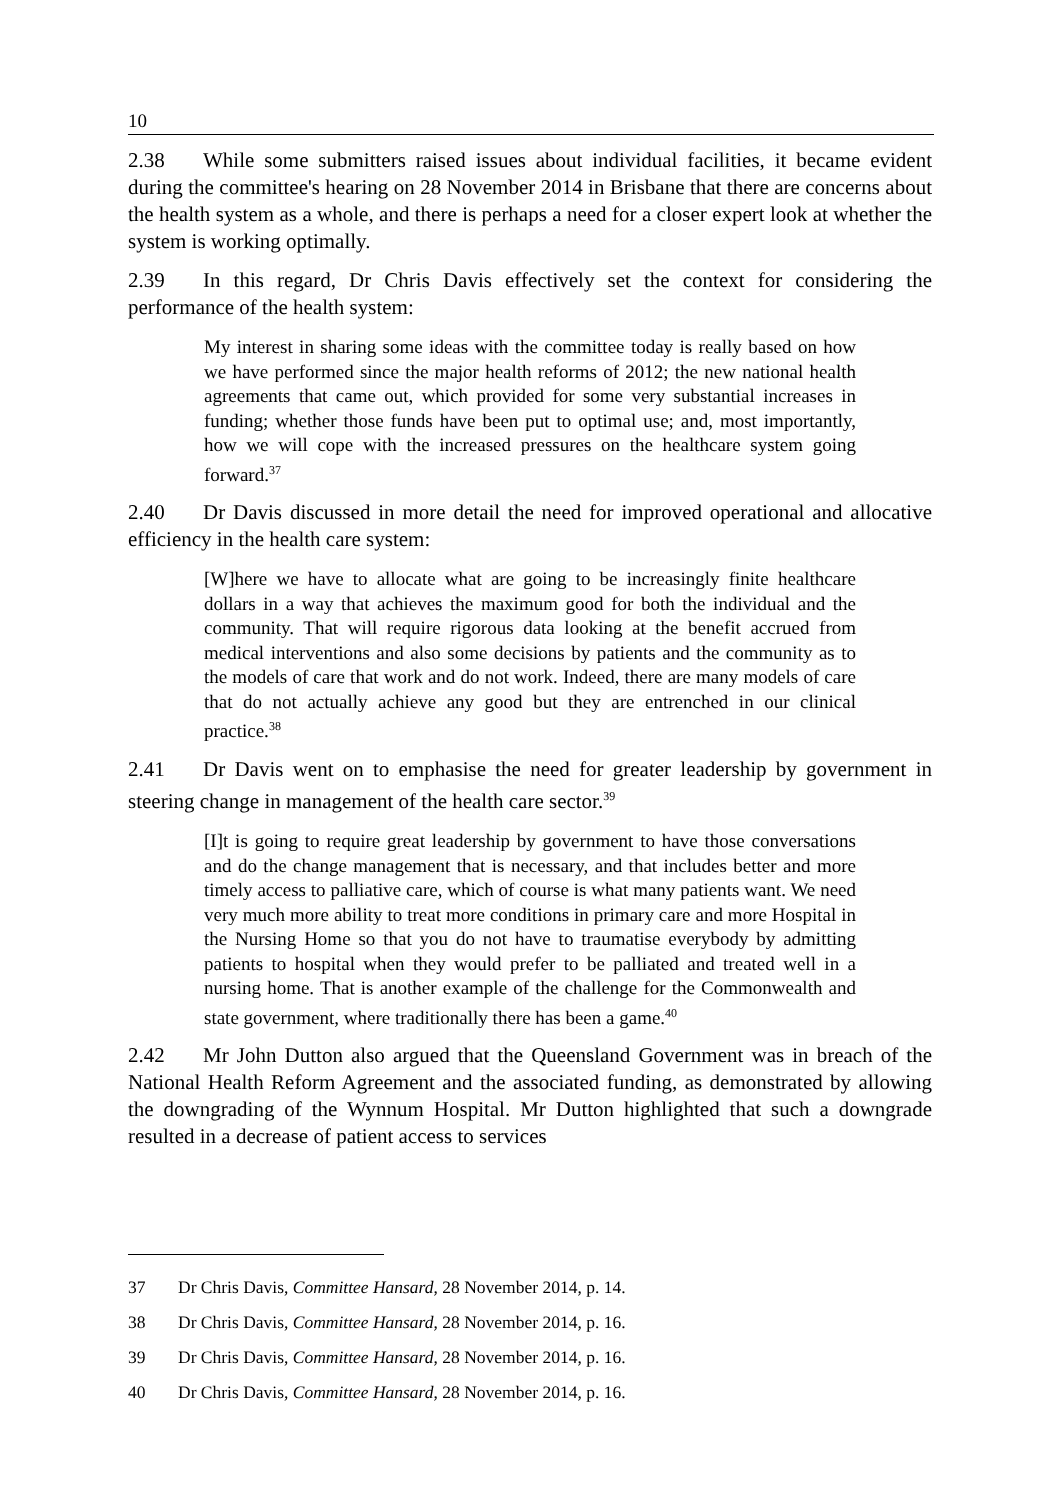10
2.38 While some submitters raised issues about individual facilities, it became evident during the committee's hearing on 28 November 2014 in Brisbane that there are concerns about the health system as a whole, and there is perhaps a need for a closer expert look at whether the system is working optimally.
2.39 In this regard, Dr Chris Davis effectively set the context for considering the performance of the health system:
My interest in sharing some ideas with the committee today is really based on how we have performed since the major health reforms of 2012; the new national health agreements that came out, which provided for some very substantial increases in funding; whether those funds have been put to optimal use; and, most importantly, how we will cope with the increased pressures on the healthcare system going forward.<sup>37</sup>
2.40 Dr Davis discussed in more detail the need for improved operational and allocative efficiency in the health care system:
[W]here we have to allocate what are going to be increasingly finite healthcare dollars in a way that achieves the maximum good for both the individual and the community. That will require rigorous data looking at the benefit accrued from medical interventions and also some decisions by patients and the community as to the models of care that work and do not work. Indeed, there are many models of care that do not actually achieve any good but they are entrenched in our clinical practice.<sup>38</sup>
2.41 Dr Davis went on to emphasise the need for greater leadership by government in steering change in management of the health care sector.<sup>39</sup>
[I]t is going to require great leadership by government to have those conversations and do the change management that is necessary, and that includes better and more timely access to palliative care, which of course is what many patients want. We need very much more ability to treat more conditions in primary care and more Hospital in the Nursing Home so that you do not have to traumatise everybody by admitting patients to hospital when they would prefer to be palliated and treated well in a nursing home. That is another example of the challenge for the Commonwealth and state government, where traditionally there has been a game.<sup>40</sup>
2.42 Mr John Dutton also argued that the Queensland Government was in breach of the National Health Reform Agreement and the associated funding, as demonstrated by allowing the downgrading of the Wynnum Hospital. Mr Dutton highlighted that such a downgrade resulted in a decrease of patient access to services
37 Dr Chris Davis, Committee Hansard, 28 November 2014, p. 14.
38 Dr Chris Davis, Committee Hansard, 28 November 2014, p. 16.
39 Dr Chris Davis, Committee Hansard, 28 November 2014, p. 16.
40 Dr Chris Davis, Committee Hansard, 28 November 2014, p. 16.